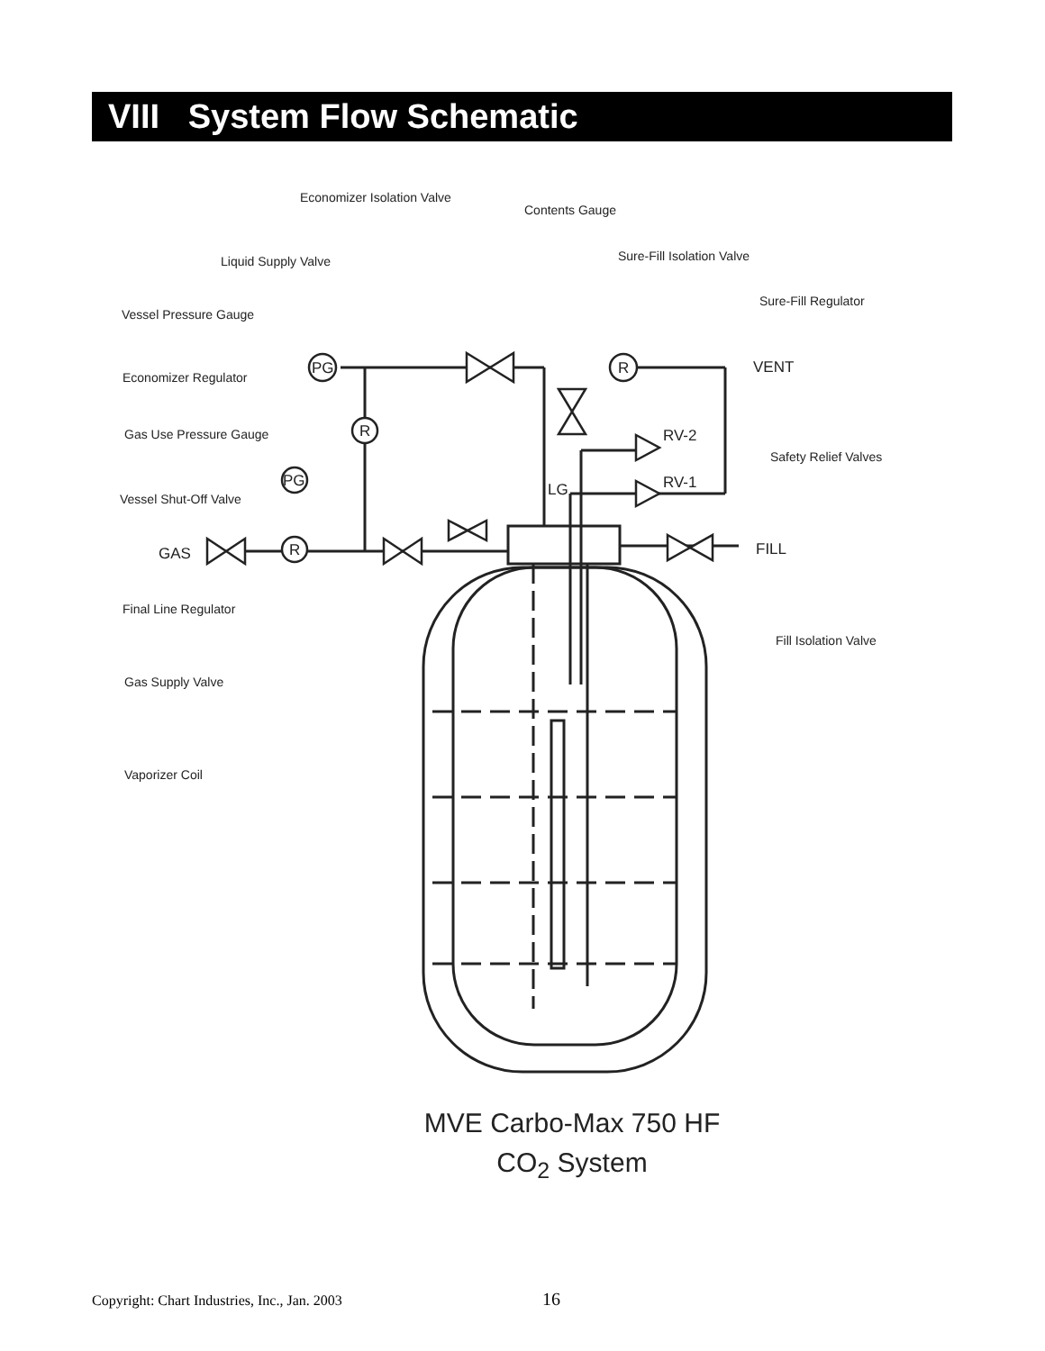VIII System Flow Schematic
Economizer Isolation Valve
Contents Gauge
Sure-Fill Isolation Valve
Liquid Supply Valve
Sure-Fill Regulator
Vessel Pressure Gauge
Economizer Regulator
Gas Use Pressure Gauge
Safety Relief Valves
Vessel Shut-Off Valve
Final Line Regulator
Fill Isolation Valve
Gas Supply Valve
Vaporizer Coil
PG
R
R
PG
R
VENT
RV-2
RV-1
LG
GAS
FILL
MVE Carbo-Max 750 HF
CO<sub>2</sub> System
Copyright: Chart Industries, Inc., Jan. 2003 16